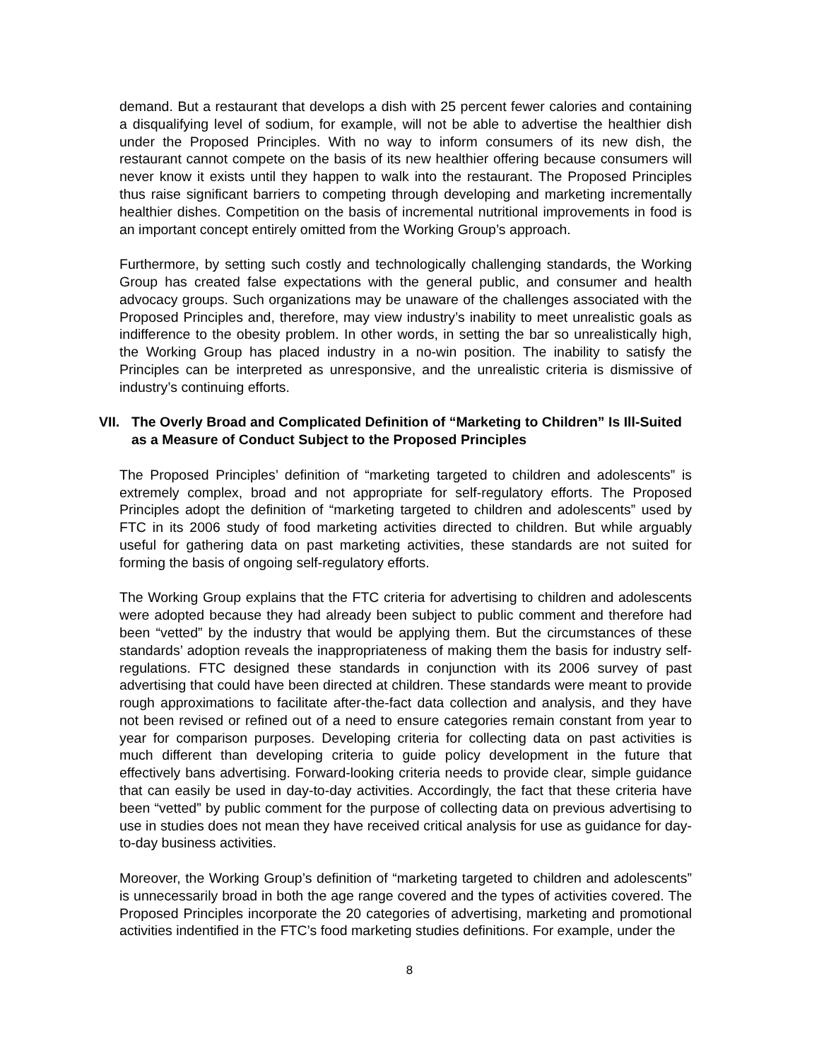demand. But a restaurant that develops a dish with 25 percent fewer calories and containing a disqualifying level of sodium, for example, will not be able to advertise the healthier dish under the Proposed Principles. With no way to inform consumers of its new dish, the restaurant cannot compete on the basis of its new healthier offering because consumers will never know it exists until they happen to walk into the restaurant. The Proposed Principles thus raise significant barriers to competing through developing and marketing incrementally healthier dishes. Competition on the basis of incremental nutritional improvements in food is an important concept entirely omitted from the Working Group’s approach.
Furthermore, by setting such costly and technologically challenging standards, the Working Group has created false expectations with the general public, and consumer and health advocacy groups. Such organizations may be unaware of the challenges associated with the Proposed Principles and, therefore, may view industry’s inability to meet unrealistic goals as indifference to the obesity problem. In other words, in setting the bar so unrealistically high, the Working Group has placed industry in a no-win position. The inability to satisfy the Principles can be interpreted as unresponsive, and the unrealistic criteria is dismissive of industry’s continuing efforts.
VII. The Overly Broad and Complicated Definition of “Marketing to Children” Is Ill-Suited as a Measure of Conduct Subject to the Proposed Principles
The Proposed Principles’ definition of “marketing targeted to children and adolescents” is extremely complex, broad and not appropriate for self-regulatory efforts. The Proposed Principles adopt the definition of “marketing targeted to children and adolescents” used by FTC in its 2006 study of food marketing activities directed to children. But while arguably useful for gathering data on past marketing activities, these standards are not suited for forming the basis of ongoing self-regulatory efforts.
The Working Group explains that the FTC criteria for advertising to children and adolescents were adopted because they had already been subject to public comment and therefore had been “vetted” by the industry that would be applying them. But the circumstances of these standards’ adoption reveals the inappropriateness of making them the basis for industry self-regulations. FTC designed these standards in conjunction with its 2006 survey of past advertising that could have been directed at children. These standards were meant to provide rough approximations to facilitate after-the-fact data collection and analysis, and they have not been revised or refined out of a need to ensure categories remain constant from year to year for comparison purposes. Developing criteria for collecting data on past activities is much different than developing criteria to guide policy development in the future that effectively bans advertising. Forward-looking criteria needs to provide clear, simple guidance that can easily be used in day-to-day activities. Accordingly, the fact that these criteria have been “vetted” by public comment for the purpose of collecting data on previous advertising to use in studies does not mean they have received critical analysis for use as guidance for day-to-day business activities.
Moreover, the Working Group’s definition of “marketing targeted to children and adolescents” is unnecessarily broad in both the age range covered and the types of activities covered. The Proposed Principles incorporate the 20 categories of advertising, marketing and promotional activities indentified in the FTC’s food marketing studies definitions. For example, under the
8